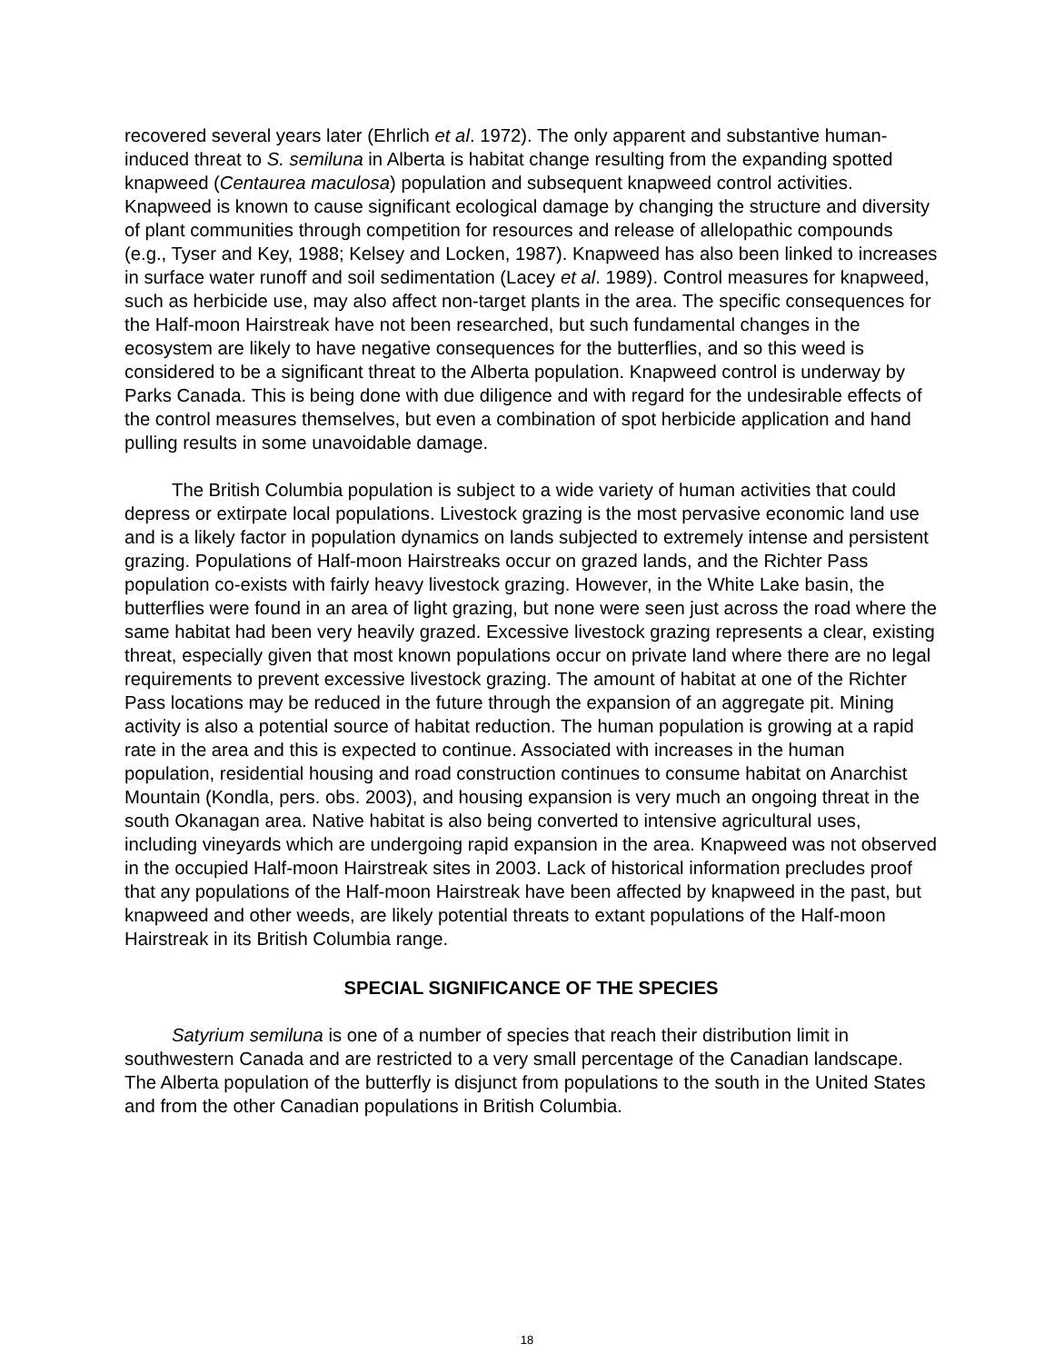recovered several years later (Ehrlich et al. 1972). The only apparent and substantive human-induced threat to S. semiluna in Alberta is habitat change resulting from the expanding spotted knapweed (Centaurea maculosa) population and subsequent knapweed control activities. Knapweed is known to cause significant ecological damage by changing the structure and diversity of plant communities through competition for resources and release of allelopathic compounds (e.g., Tyser and Key, 1988; Kelsey and Locken, 1987). Knapweed has also been linked to increases in surface water runoff and soil sedimentation (Lacey et al. 1989). Control measures for knapweed, such as herbicide use, may also affect non-target plants in the area. The specific consequences for the Half-moon Hairstreak have not been researched, but such fundamental changes in the ecosystem are likely to have negative consequences for the butterflies, and so this weed is considered to be a significant threat to the Alberta population. Knapweed control is underway by Parks Canada. This is being done with due diligence and with regard for the undesirable effects of the control measures themselves, but even a combination of spot herbicide application and hand pulling results in some unavoidable damage.
The British Columbia population is subject to a wide variety of human activities that could depress or extirpate local populations. Livestock grazing is the most pervasive economic land use and is a likely factor in population dynamics on lands subjected to extremely intense and persistent grazing. Populations of Half-moon Hairstreaks occur on grazed lands, and the Richter Pass population co-exists with fairly heavy livestock grazing. However, in the White Lake basin, the butterflies were found in an area of light grazing, but none were seen just across the road where the same habitat had been very heavily grazed. Excessive livestock grazing represents a clear, existing threat, especially given that most known populations occur on private land where there are no legal requirements to prevent excessive livestock grazing. The amount of habitat at one of the Richter Pass locations may be reduced in the future through the expansion of an aggregate pit. Mining activity is also a potential source of habitat reduction. The human population is growing at a rapid rate in the area and this is expected to continue. Associated with increases in the human population, residential housing and road construction continues to consume habitat on Anarchist Mountain (Kondla, pers. obs. 2003), and housing expansion is very much an ongoing threat in the south Okanagan area. Native habitat is also being converted to intensive agricultural uses, including vineyards which are undergoing rapid expansion in the area. Knapweed was not observed in the occupied Half-moon Hairstreak sites in 2003. Lack of historical information precludes proof that any populations of the Half-moon Hairstreak have been affected by knapweed in the past, but knapweed and other weeds, are likely potential threats to extant populations of the Half-moon Hairstreak in its British Columbia range.
SPECIAL SIGNIFICANCE OF THE SPECIES
Satyrium semiluna is one of a number of species that reach their distribution limit in southwestern Canada and are restricted to a very small percentage of the Canadian landscape. The Alberta population of the butterfly is disjunct from populations to the south in the United States and from the other Canadian populations in British Columbia.
18